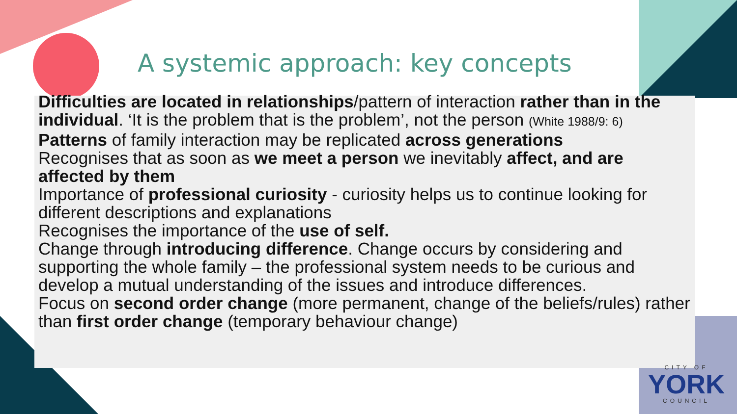A systemic approach: key concepts
Difficulties are located in relationships/pattern of interaction rather than in the individual. ‘It is the problem that is the problem’, not the person (White 1988/9: 6)
Patterns of family interaction may be replicated across generations
Recognises that as soon as we meet a person we inevitably affect, and are affected by them
Importance of professional curiosity - curiosity helps us to continue looking for different descriptions and explanations
Recognises the importance of the use of self.
Change through introducing difference. Change occurs by considering and supporting the whole family – the professional system needs to be curious and develop a mutual understanding of the issues and introduce differences.
Focus on second order change (more permanent, change of the beliefs/rules) rather than first order change (temporary behaviour change)
CITY OF
YORK
COUNCIL